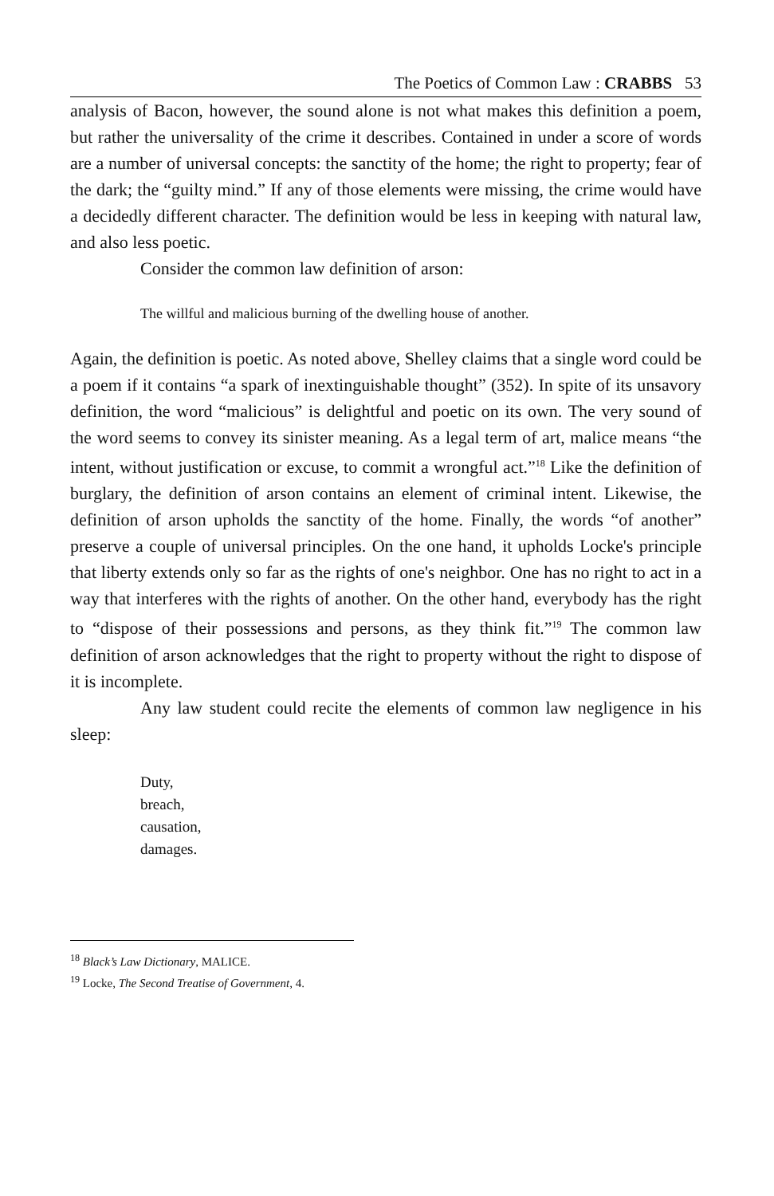The Poetics of Common Law : CRABBS 53
analysis of Bacon, however, the sound alone is not what makes this definition a poem, but rather the universality of the crime it describes. Contained in under a score of words are a number of universal concepts: the sanctity of the home; the right to property; fear of the dark; the “guilty mind.” If any of those elements were missing, the crime would have a decidedly different character. The definition would be less in keeping with natural law, and also less poetic.
Consider the common law definition of arson:
The willful and malicious burning of the dwelling house of another.
Again, the definition is poetic. As noted above, Shelley claims that a single word could be a poem if it contains “a spark of inextinguishable thought” (352). In spite of its unsavory definition, the word “malicious” is delightful and poetic on its own. The very sound of the word seems to convey its sinister meaning. As a legal term of art, malice means “the intent, without justification or excuse, to commit a wrongful act.”<sup>18</sup> Like the definition of burglary, the definition of arson contains an element of criminal intent. Likewise, the definition of arson upholds the sanctity of the home. Finally, the words “of another” preserve a couple of universal principles. On the one hand, it upholds Locke's principle that liberty extends only so far as the rights of one's neighbor. One has no right to act in a way that interferes with the rights of another. On the other hand, everybody has the right to “dispose of their possessions and persons, as they think fit.”<sup>19</sup> The common law definition of arson acknowledges that the right to property without the right to dispose of it is incomplete.
Any law student could recite the elements of common law negligence in his sleep:
Duty,
breach,
causation,
damages.
<sup>18</sup> Black’s Law Dictionary, MALICE.
<sup>19</sup> Locke, The Second Treatise of Government, 4.